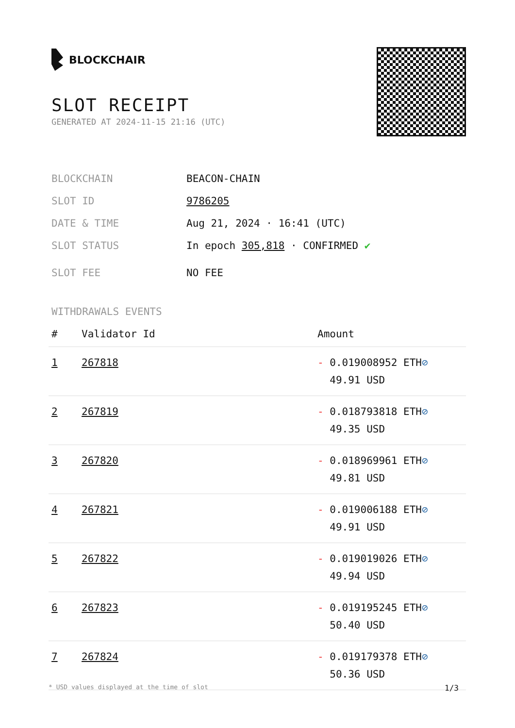BLOCKCHAIR
SLOT RECEIPT
GENERATED AT 2024-11-15 21:16 (UTC)
BLOCKCHAIN BEACON-CHAIN
SLOT ID 9786205
DATE & TIME Aug 21, 2024 · 16:41 (UTC)
SLOT STATUS In epoch 305,818 · CONFIRMED ✔
SLOT FEE NO FEE
WITHDRAWALS EVENTS
| # | Validator Id | Amount |
| --- | --- | --- |
| 1 | 267818 | - 0.019008952 ETH ⊘ 49.91 USD |
| 2 | 267819 | - 0.018793818 ETH ⊘ 49.35 USD |
| 3 | 267820 | - 0.018969961 ETH ⊘ 49.81 USD |
| 4 | 267821 | - 0.019006188 ETH ⊘ 49.91 USD |
| 5 | 267822 | - 0.019019026 ETH ⊘ 49.94 USD |
| 6 | 267823 | - 0.019195245 ETH ⊘ 50.40 USD |
| 7 | 267824 | - 0.019179378 ETH ⊘ 50.36 USD |
* USD values displayed at the time of slot 1/3